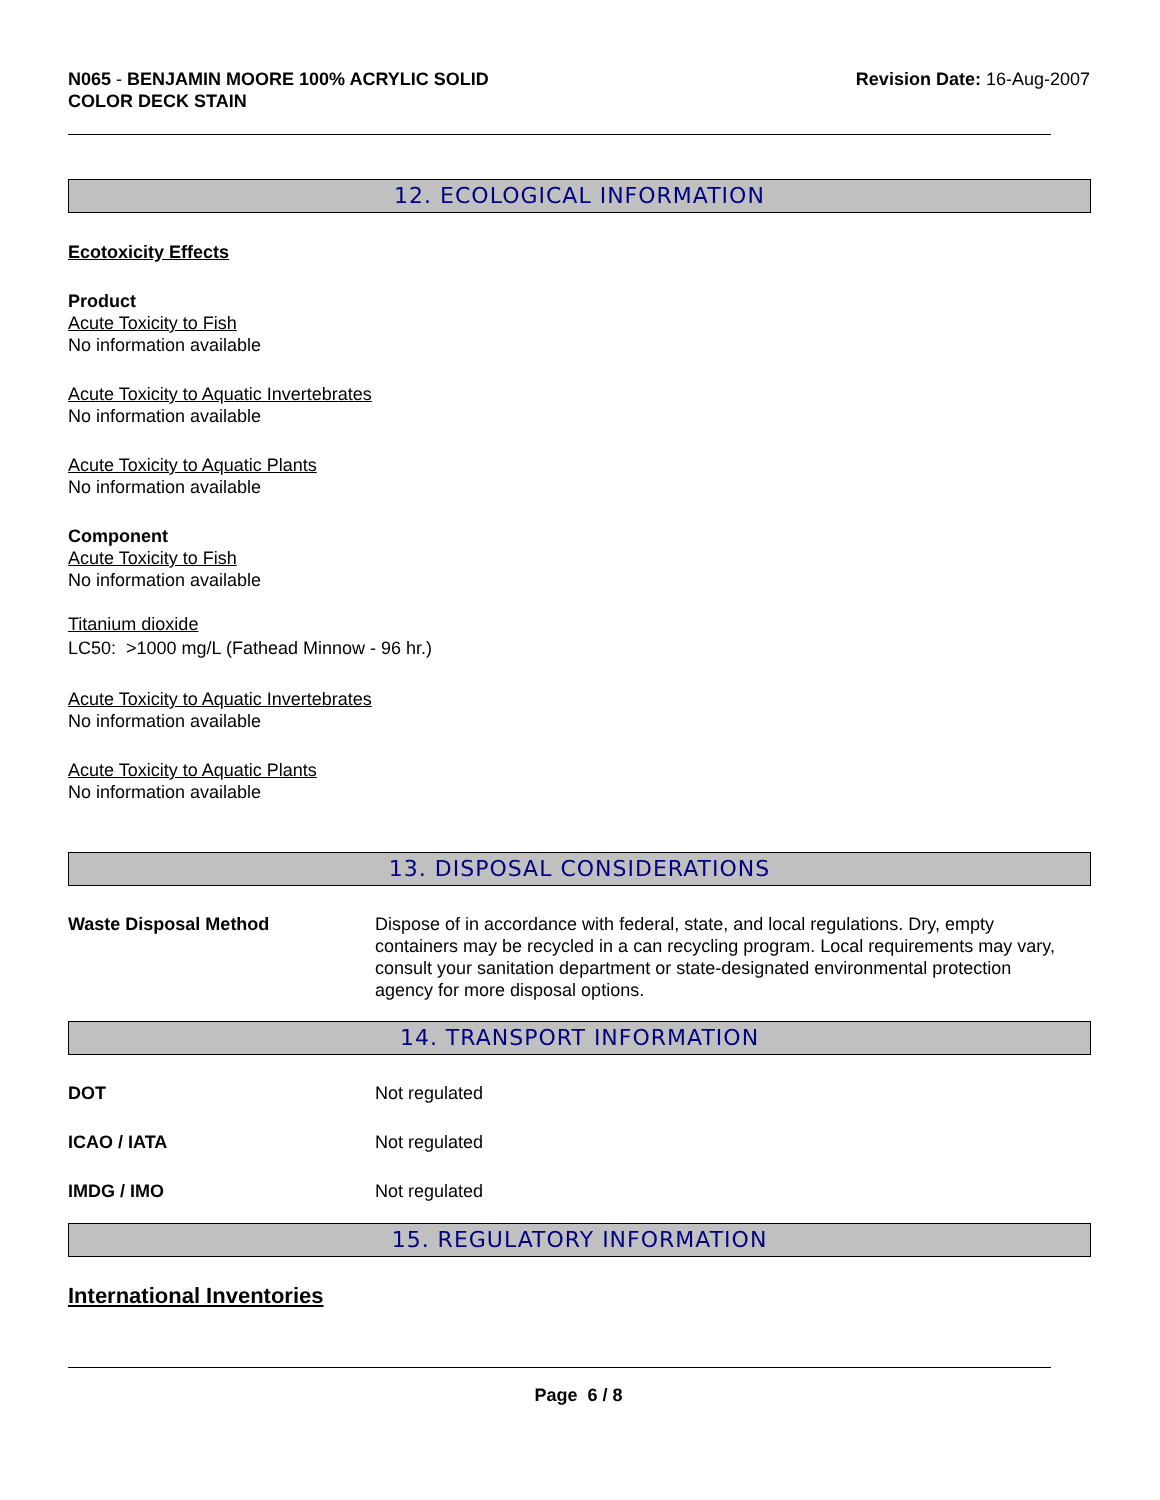N065 - BENJAMIN MOORE 100% ACRYLIC SOLID
COLOR DECK STAIN
Revision Date: 16-Aug-2007
12. ECOLOGICAL INFORMATION
Ecotoxicity Effects
Product
Acute Toxicity to Fish
No information available
Acute Toxicity to Aquatic Invertebrates
No information available
Acute Toxicity to Aquatic Plants
No information available
Component
Acute Toxicity to Fish
No information available
Titanium dioxide
LC50: >1000 mg/L (Fathead Minnow - 96 hr.)
Acute Toxicity to Aquatic Invertebrates
No information available
Acute Toxicity to Aquatic Plants
No information available
13. DISPOSAL CONSIDERATIONS
Waste Disposal Method Dispose of in accordance with federal, state, and local regulations. Dry, empty containers may be recycled in a can recycling program. Local requirements may vary, consult your sanitation department or state-designated environmental protection agency for more disposal options.
14. TRANSPORT INFORMATION
DOT Not regulated
ICAO / IATA Not regulated
IMDG / IMO Not regulated
15. REGULATORY INFORMATION
International Inventories
Page 6 / 8